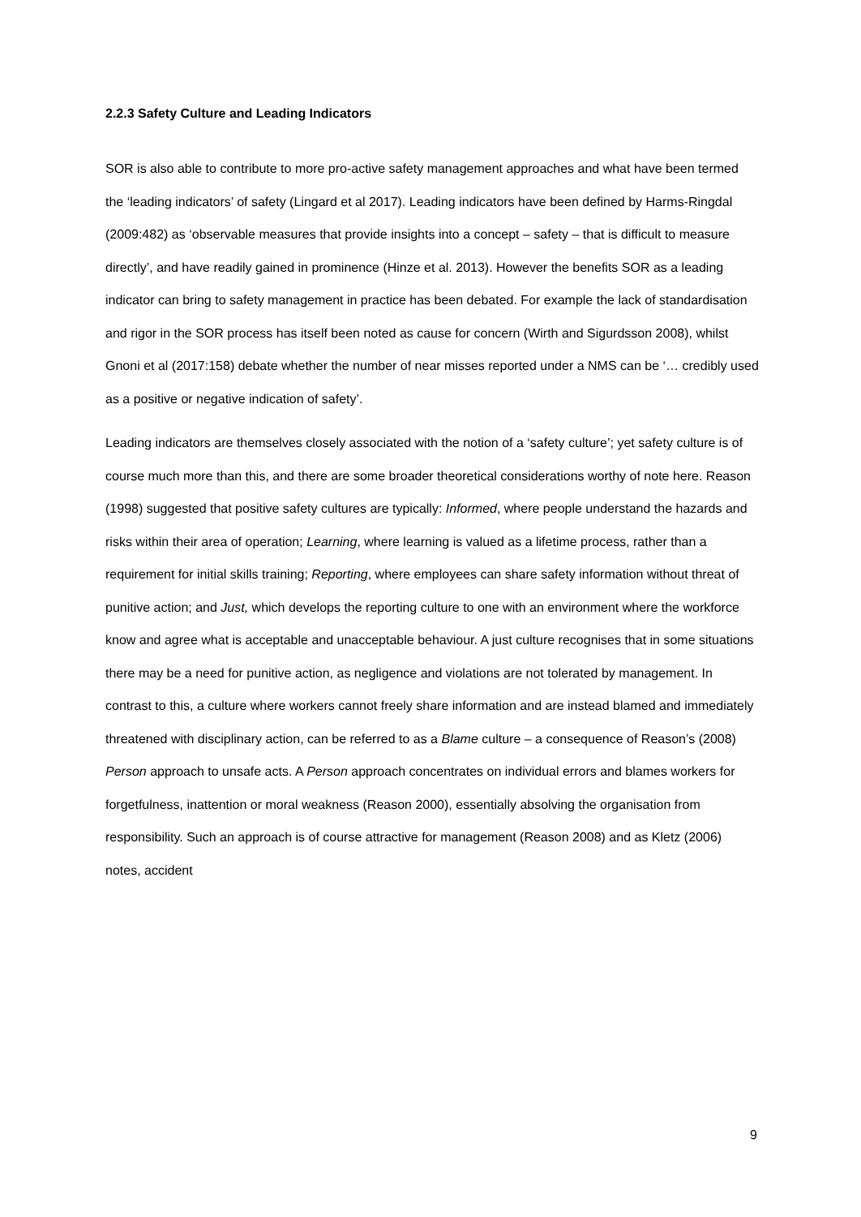2.2.3 Safety Culture and Leading Indicators
SOR is also able to contribute to more pro-active safety management approaches and what have been termed the ‘leading indicators’ of safety (Lingard et al 2017). Leading indicators have been defined by Harms-Ringdal (2009:482) as ‘observable measures that provide insights into a concept – safety – that is difficult to measure directly’, and have readily gained in prominence (Hinze et al. 2013). However the benefits SOR as a leading indicator can bring to safety management in practice has been debated. For example the lack of standardisation and rigor in the SOR process has itself been noted as cause for concern (Wirth and Sigurdsson 2008), whilst Gnoni et al (2017:158) debate whether the number of near misses reported under a NMS can be ‘… credibly used as a positive or negative indication of safety’.
Leading indicators are themselves closely associated with the notion of a ‘safety culture’; yet safety culture is of course much more than this, and there are some broader theoretical considerations worthy of note here. Reason (1998) suggested that positive safety cultures are typically: Informed, where people understand the hazards and risks within their area of operation; Learning, where learning is valued as a lifetime process, rather than a requirement for initial skills training; Reporting, where employees can share safety information without threat of punitive action; and Just, which develops the reporting culture to one with an environment where the workforce know and agree what is acceptable and unacceptable behaviour. A just culture recognises that in some situations there may be a need for punitive action, as negligence and violations are not tolerated by management. In contrast to this, a culture where workers cannot freely share information and are instead blamed and immediately threatened with disciplinary action, can be referred to as a Blame culture – a consequence of Reason’s (2008) Person approach to unsafe acts. A Person approach concentrates on individual errors and blames workers for forgetfulness, inattention or moral weakness (Reason 2000), essentially absolving the organisation from responsibility. Such an approach is of course attractive for management (Reason 2008) and as Kletz (2006) notes, accident
9